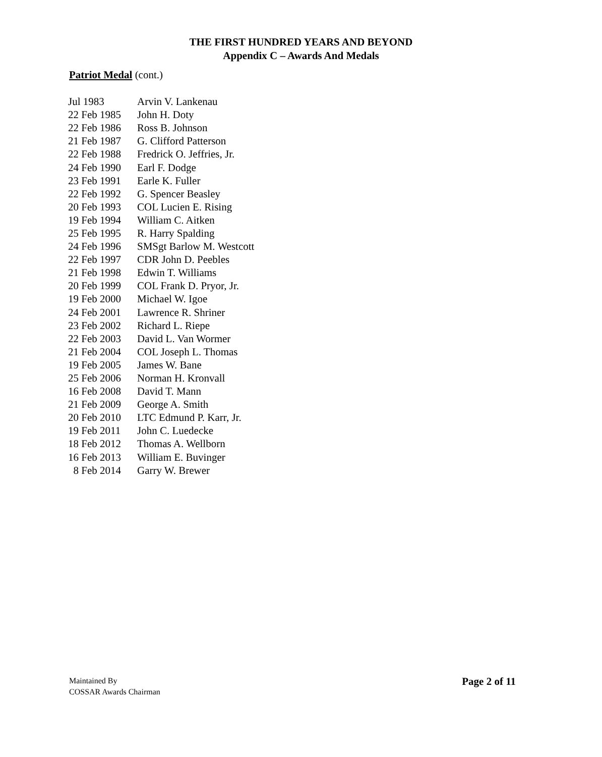THE FIRST HUNDRED YEARS AND BEYOND
Appendix C – Awards And Medals
Patriot Medal (cont.)
| Jul 1983 | Arvin V. Lankenau |
| 22 Feb 1985 | John H. Doty |
| 22 Feb 1986 | Ross B. Johnson |
| 21 Feb 1987 | G. Clifford Patterson |
| 22 Feb 1988 | Fredrick O. Jeffries, Jr. |
| 24 Feb 1990 | Earl F. Dodge |
| 23 Feb 1991 | Earle K. Fuller |
| 22 Feb 1992 | G. Spencer Beasley |
| 20 Feb 1993 | COL Lucien E. Rising |
| 19 Feb 1994 | William C. Aitken |
| 25 Feb 1995 | R. Harry Spalding |
| 24 Feb 1996 | SMSgt Barlow M. Westcott |
| 22 Feb 1997 | CDR John D. Peebles |
| 21 Feb 1998 | Edwin T. Williams |
| 20 Feb 1999 | COL Frank D. Pryor, Jr. |
| 19 Feb 2000 | Michael W. Igoe |
| 24 Feb 2001 | Lawrence R. Shriner |
| 23 Feb 2002 | Richard L. Riepe |
| 22 Feb 2003 | David L. Van Wormer |
| 21 Feb 2004 | COL Joseph L. Thomas |
| 19 Feb 2005 | James W. Bane |
| 25 Feb 2006 | Norman H. Kronvall |
| 16 Feb 2008 | David T. Mann |
| 21 Feb 2009 | George A. Smith |
| 20 Feb 2010 | LTC Edmund P. Karr, Jr. |
| 19 Feb 2011 | John C. Luedecke |
| 18 Feb 2012 | Thomas A. Wellborn |
| 16 Feb 2013 | William E. Buvinger |
| 8 Feb 2014 | Garry W. Brewer |
Maintained By
COSSAR Awards Chairman
Page 2 of 11